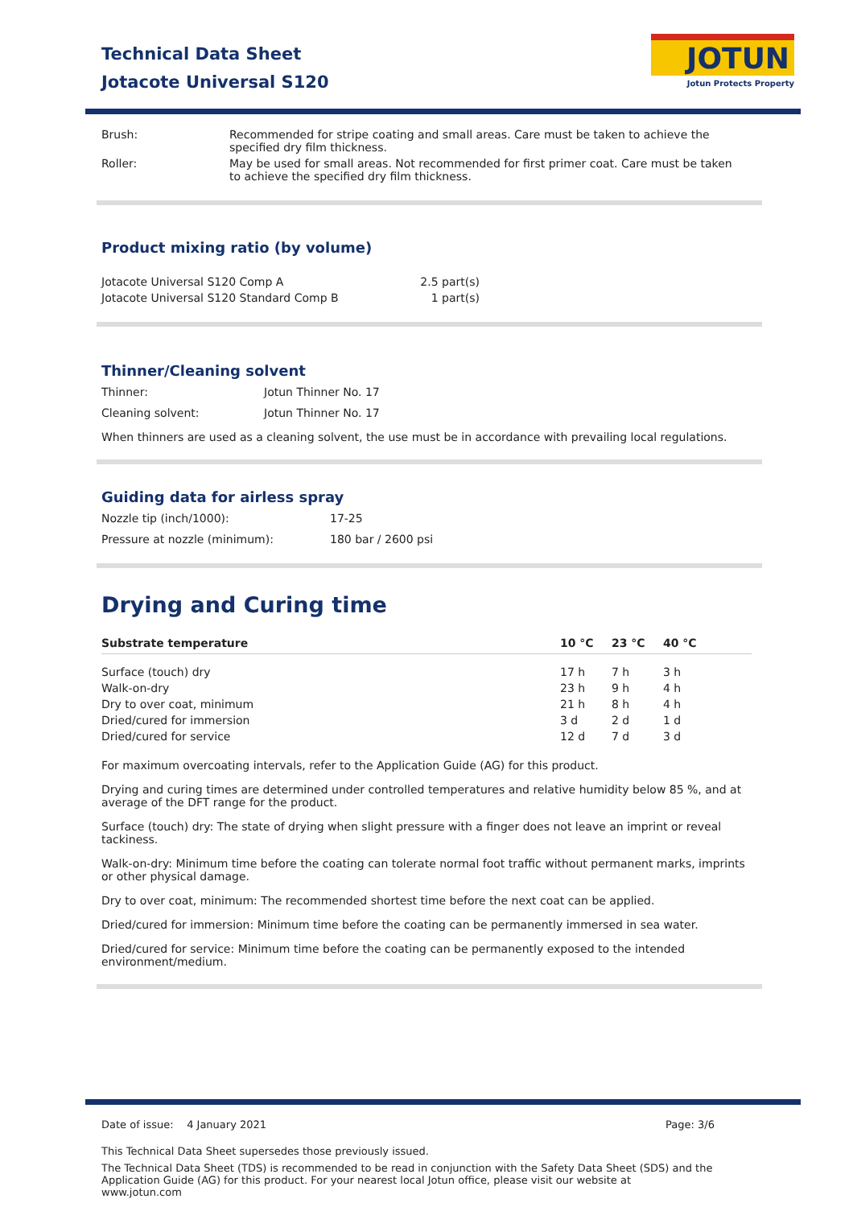Technical Data Sheet
Jotacote Universal S120
JOTUN
Jotun Protects Property
| Brush: | Recommended for stripe coating and small areas. Care must be taken to achieve the specified dry film thickness. |
| Roller: | May be used for small areas. Not recommended for first primer coat. Care must be taken to achieve the specified dry film thickness. |
Product mixing ratio (by volume)
| Jotacote Universal S120 Comp A | 2.5 part(s) |
| Jotacote Universal S120 Standard Comp B | 1 part(s) |
Thinner/Cleaning solvent
| Thinner: | Jotun Thinner No. 17 |
| Cleaning solvent: | Jotun Thinner No. 17 |
When thinners are used as a cleaning solvent, the use must be in accordance with prevailing local regulations.
Guiding data for airless spray
| Nozzle tip (inch/1000): | 17-25 |
| Pressure at nozzle (minimum): | 180 bar / 2600 psi |
Drying and Curing time
| Substrate temperature | 10 °C | 23 °C | 40 °C |
| --- | --- | --- | --- |
| Surface (touch) dry | 17 h | 7 h | 3 h |
| Walk-on-dry | 23 h | 9 h | 4 h |
| Dry to over coat, minimum | 21 h | 8 h | 4 h |
| Dried/cured for immersion | 3 d | 2 d | 1 d |
| Dried/cured for service | 12 d | 7 d | 3 d |
For maximum overcoating intervals, refer to the Application Guide (AG) for this product.
Drying and curing times are determined under controlled temperatures and relative humidity below 85 %, and at average of the DFT range for the product.
Surface (touch) dry: The state of drying when slight pressure with a finger does not leave an imprint or reveal tackiness.
Walk-on-dry: Minimum time before the coating can tolerate normal foot traffic without permanent marks, imprints or other physical damage.
Dry to over coat, minimum: The recommended shortest time before the next coat can be applied.
Dried/cured for immersion: Minimum time before the coating can be permanently immersed in sea water.
Dried/cured for service: Minimum time before the coating can be permanently exposed to the intended environment/medium.
Date of issue: 4 January 2021 Page: 3/6
This Technical Data Sheet supersedes those previously issued.
The Technical Data Sheet (TDS) is recommended to be read in conjunction with the Safety Data Sheet (SDS) and the Application Guide (AG) for this product. For your nearest local Jotun office, please visit our website at www.jotun.com